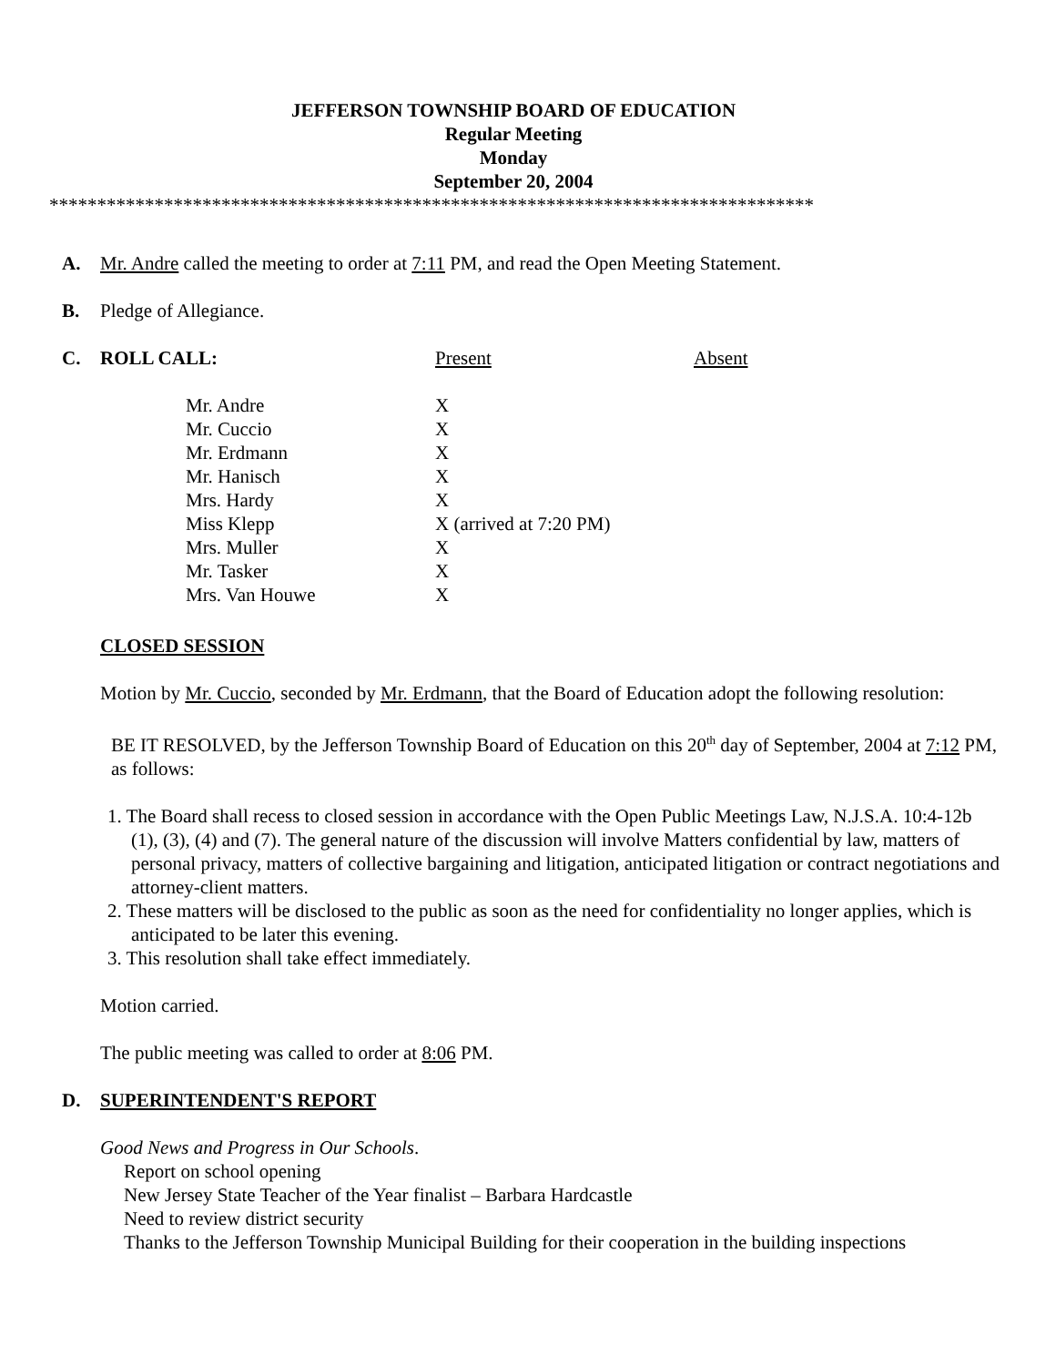JEFFERSON TOWNSHIP BOARD OF EDUCATION
Regular Meeting
Monday
September 20, 2004
********************************************************************************
A. Mr. Andre called the meeting to order at 7:11 PM, and read the Open Meeting Statement.
B. Pledge of Allegiance.
C. ROLL CALL: Present Absent
| Mr. Andre | X |
| Mr. Cuccio | X |
| Mr. Erdmann | X |
| Mr. Hanisch | X |
| Mrs. Hardy | X |
| Miss Klepp | X (arrived at 7:20 PM) |
| Mrs. Muller | X |
| Mr. Tasker | X |
| Mrs. Van Houwe | X |
CLOSED SESSION
Motion by Mr. Cuccio, seconded by Mr. Erdmann, that the Board of Education adopt the following resolution:
BE IT RESOLVED, by the Jefferson Township Board of Education on this 20<sup>th</sup> day of September, 2004 at 7:12 PM, as follows:
1. The Board shall recess to closed session in accordance with the Open Public Meetings Law, N.J.S.A. 10:4-12b (1), (3), (4) and (7). The general nature of the discussion will involve Matters confidential by law, matters of personal privacy, matters of collective bargaining and litigation, anticipated litigation or contract negotiations and attorney-client matters.
2. These matters will be disclosed to the public as soon as the need for confidentiality no longer applies, which is anticipated to be later this evening.
3. This resolution shall take effect immediately.
Motion carried.
The public meeting was called to order at 8:06 PM.
D. SUPERINTENDENT'S REPORT
Good News and Progress in Our Schools.
Report on school opening
New Jersey State Teacher of the Year finalist – Barbara Hardcastle
Need to review district security
Thanks to the Jefferson Township Municipal Building for their cooperation in the building inspections